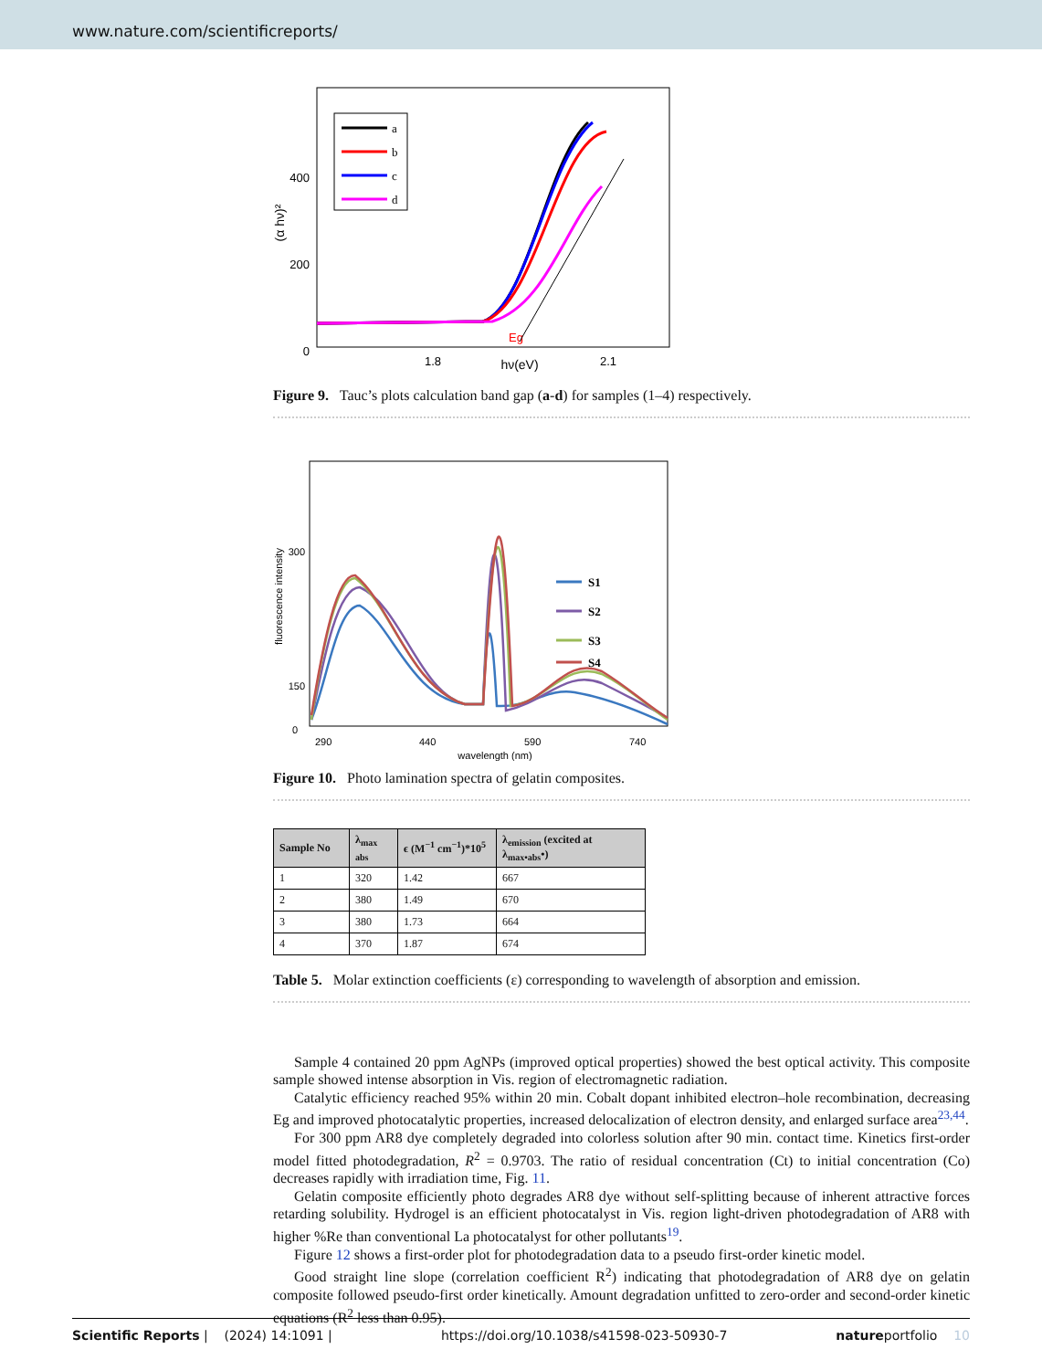www.nature.com/scientificreports/
400
200
0
(α hν)²
1.8
2.1
hν(eV)
Eg
a
b
c
d
Figure 9. Tauc’s plots calculation band gap (a-d) for samples (1–4) respectively.
300
150
0
fluorescence intensity
290
440
590
740
wavelength (nm)
S1
S2
S3
S4
Figure 10. Photo lamination spectra of gelatin composites.
| Sample No | λ<sub>max abs</sub> | ϵ (M<sup>−1</sup> cm<sup>−1</sup>)*10<sup>5</sup> | λ<sub>emission</sub> (excited at λ<sub>max•abs</sub>•) |
| --- | --- | --- | --- |
| 1 | 320 | 1.42 | 667 |
| 2 | 380 | 1.49 | 670 |
| 3 | 380 | 1.73 | 664 |
| 4 | 370 | 1.87 | 674 |
Table 5. Molar extinction coefficients (ε) corresponding to wavelength of absorption and emission.
Sample 4 contained 20 ppm AgNPs (improved optical properties) showed the best optical activity. This composite sample showed intense absorption in Vis. region of electromagnetic radiation.
Catalytic efficiency reached 95% within 20 min. Cobalt dopant inhibited electron–hole recombination, decreasing Eg and improved photocatalytic properties, increased delocalization of electron density, and enlarged surface area<sup>23,44</sup>.
For 300 ppm AR8 dye completely degraded into colorless solution after 90 min. contact time. Kinetics first-order model fitted photodegradation, R<sup>2</sup> = 0.9703. The ratio of residual concentration (Ct) to initial concentration (Co) decreases rapidly with irradiation time, Fig. 11.
Gelatin composite efficiently photo degrades AR8 dye without self-splitting because of inherent attractive forces retarding solubility. Hydrogel is an efficient photocatalyst in Vis. region light-driven photodegradation of AR8 with higher %Re than conventional La photocatalyst for other pollutants<sup>19</sup>.
Figure 12 shows a first-order plot for photodegradation data to a pseudo first-order kinetic model.
Good straight line slope (correlation coefficient R<sup>2</sup>) indicating that photodegradation of AR8 dye on gelatin composite followed pseudo-first order kinetically. Amount degradation unfitted to zero-order and second-order kinetic equations (R<sup>2</sup> less than 0.95).
Scientific Reports | (2024) 14:1091 | https://doi.org/10.1038/s41598-023-50930-7 natureportfolio 10